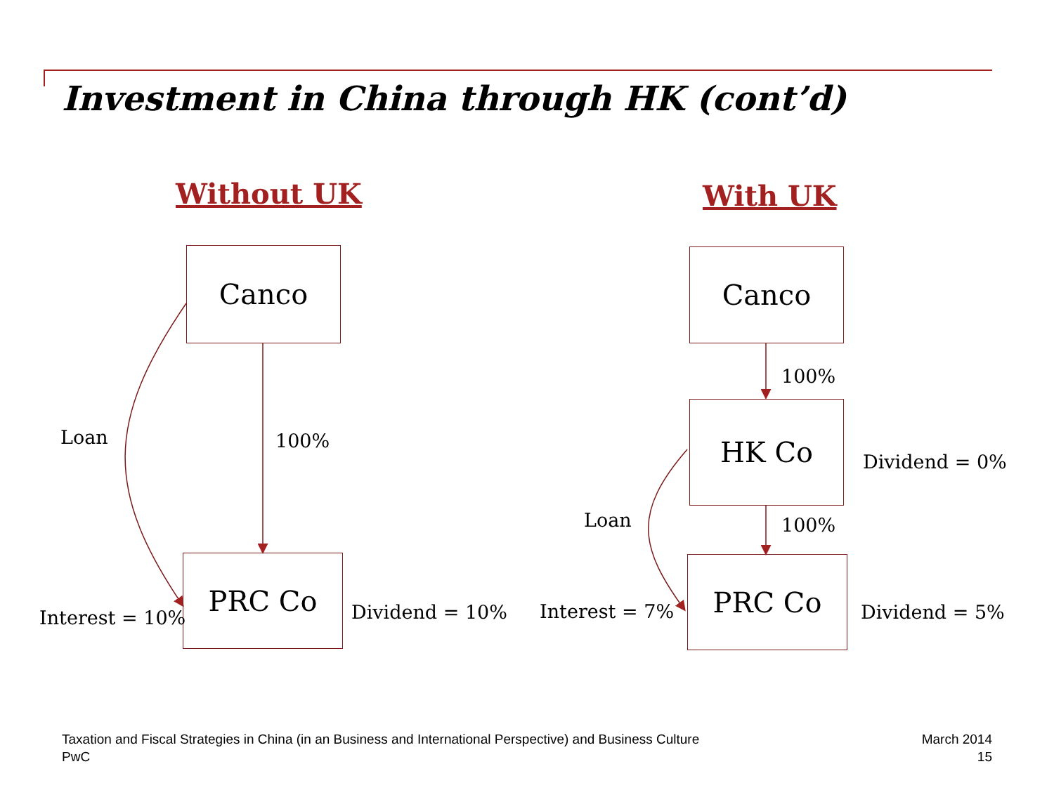Investment in China through HK (cont’d)
Without UK With UK
Canco
Loan 100%
PRC Co
Interest = 10% Dividend = 10%
Canco
100%
HK Co
Dividend = 0%
Loan 100%
PRC Co
Interest = 7% Dividend = 5%
Taxation and Fiscal Strategies in China (in an Business and International Perspective) and Business Culture
PwC
March 2014
15